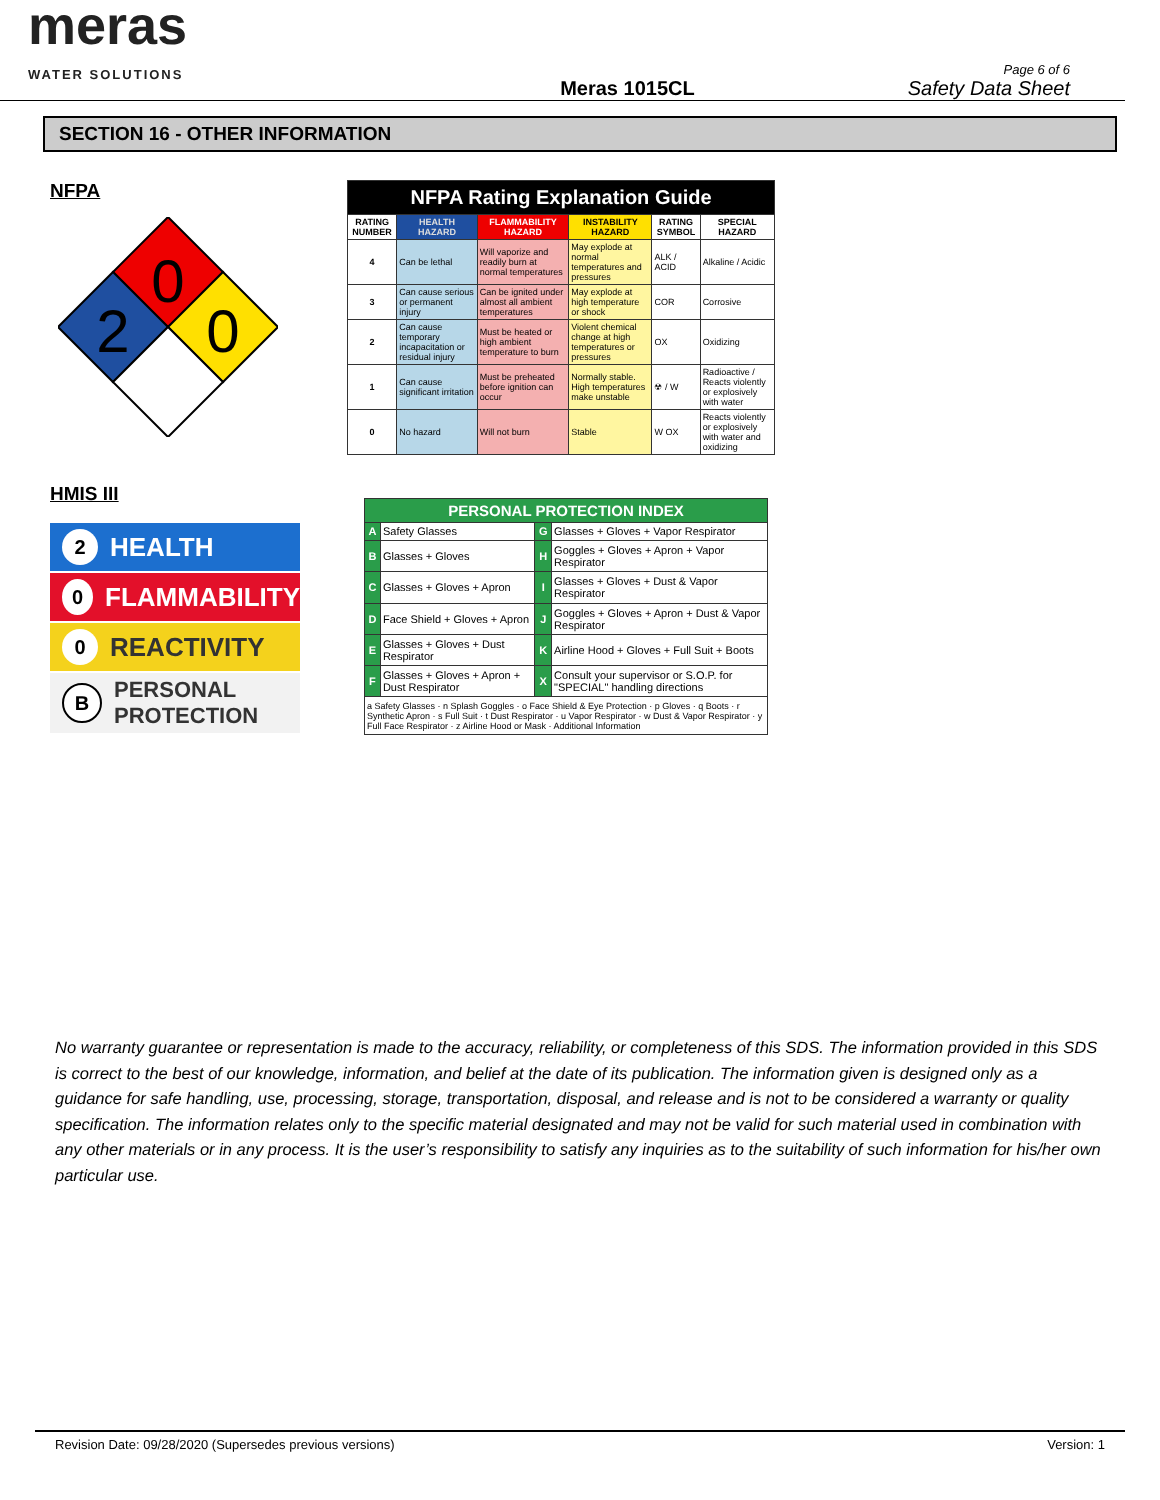meras
WATER SOLUTIONS
Meras 1015CL
Page 6 of 6
Safety Data Sheet
SECTION 16 - OTHER INFORMATION
NFPA
0
2
0
| NFPA Rating Explanation Guide | | | | | |
| --- | --- | --- | --- | --- | --- |
| RATING NUMBER | HEALTH HAZARD | FLAMMABILITY HAZARD | INSTABILITY HAZARD | RATING SYMBOL | SPECIAL HAZARD |
| 4 | Can be lethal | Will vaporize and readily burn at normal temperatures | May explode at normal temperatures and pressures | ALK / ACID | Alkaline / Acidic |
| 3 | Can cause serious or permanent injury | Can be ignited under almost all ambient temperatures | May explode at high temperature or shock | COR | Corrosive |
| 2 | Can cause temporary incapacitation or residual injury | Must be heated or high ambient temperature to burn | Violent chemical change at high temperatures or pressures | OX | Oxidizing |
| 1 | Can cause significant irritation | Must be preheated before ignition can occur | Normally stable. High temperatures make unstable | ☢ / W | Radioactive / Reacts violently or explosively with water |
| 0 | No hazard | Will not burn | Stable | W OX | Reacts violently or explosively with water and oxidizing |
HMIS III
2 HEALTH
0 FLAMMABILITY
0 REACTIVITY
B PERSONAL
PROTECTION
| PERSONAL PROTECTION INDEX | | | |
| --- | --- | --- | --- |
| A | Safety Glasses | G | Glasses + Gloves + Vapor Respirator |
| B | Glasses + Gloves | H | Goggles + Gloves + Apron + Vapor Respirator |
| C | Glasses + Gloves + Apron | I | Glasses + Gloves + Dust & Vapor Respirator |
| D | Face Shield + Gloves + Apron | J | Goggles + Gloves + Apron + Dust & Vapor Respirator |
| E | Glasses + Gloves + Dust Respirator | K | Airline Hood + Gloves + Full Suit + Boots |
| F | Glasses + Gloves + Apron + Dust Respirator | X | Consult your supervisor or S.O.P. for "SPECIAL" handling directions |
| a Safety Glasses · n Splash Goggles · o Face Shield & Eye Protection · p Gloves · q Boots · r Synthetic Apron · s Full Suit · t Dust Respirator · u Vapor Respirator · w Dust & Vapor Respirator · y Full Face Respirator · z Airline Hood or Mask · Additional Information | | | |
No warranty guarantee or representation is made to the accuracy, reliability, or completeness of this SDS. The information provided in this SDS is correct to the best of our knowledge, information, and belief at the date of its publication. The information given is designed only as a guidance for safe handling, use, processing, storage, transportation, disposal, and release and is not to be considered a warranty or quality specification. The information relates only to the specific material designated and may not be valid for such material used in combination with any other materials or in any process. It is the user’s responsibility to satisfy any inquiries as to the suitability of such information for his/her own particular use.
Revision Date: 09/28/2020 (Supersedes previous versions) Version: 1